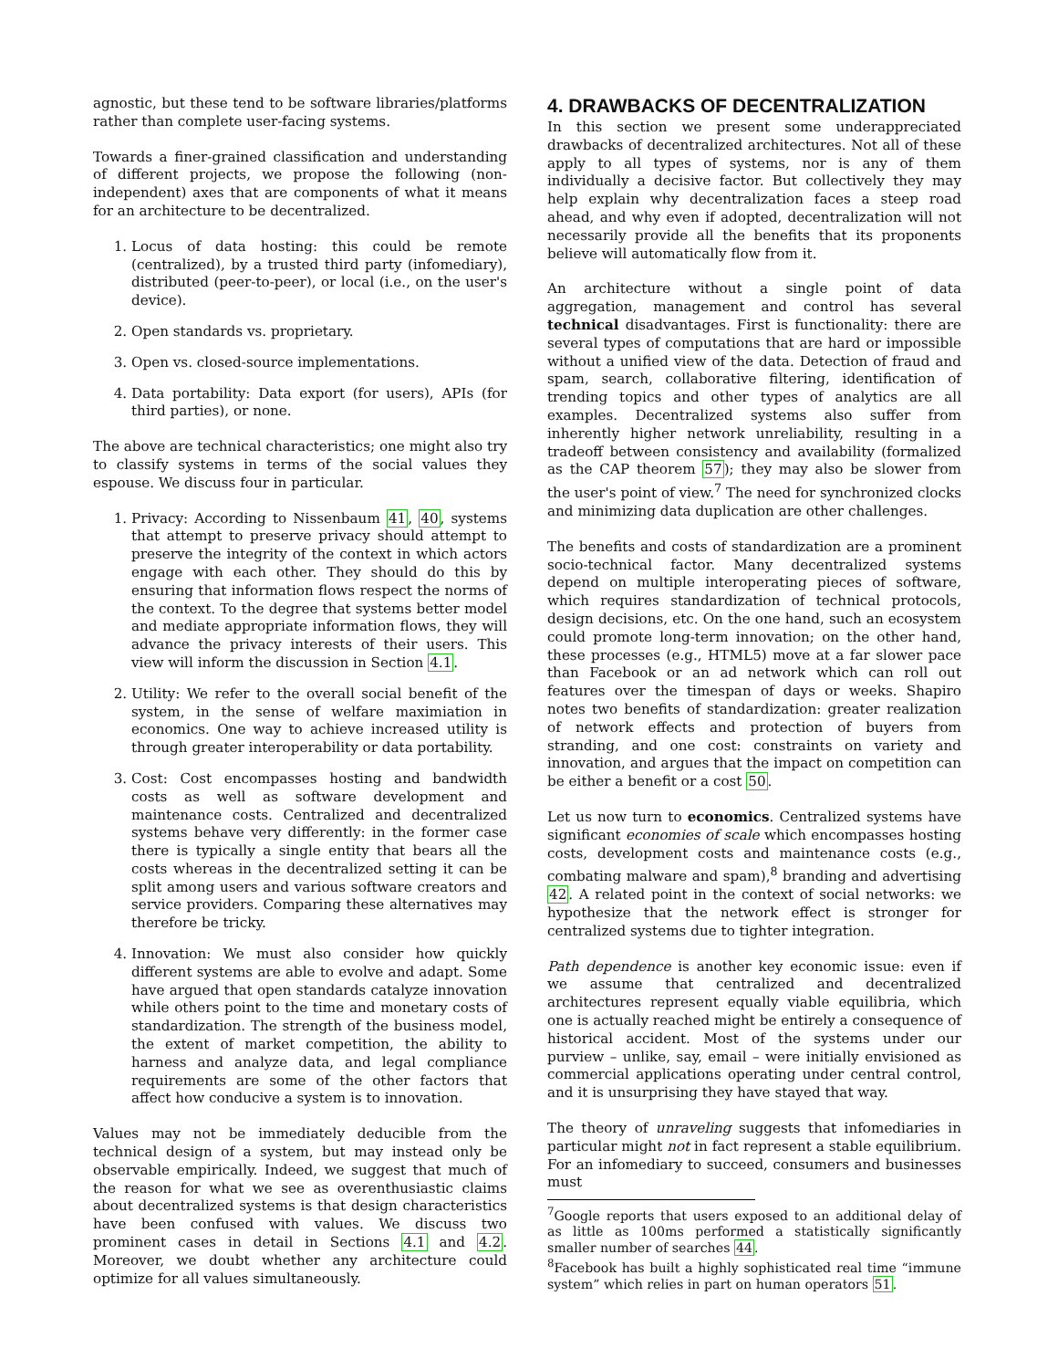agnostic, but these tend to be software libraries/platforms rather than complete user-facing systems.
Towards a finer-grained classification and understanding of different projects, we propose the following (non-independent) axes that are components of what it means for an architecture to be decentralized.
1. Locus of data hosting: this could be remote (centralized), by a trusted third party (infomediary), distributed (peer-to-peer), or local (i.e., on the user's device).
2. Open standards vs. proprietary.
3. Open vs. closed-source implementations.
4. Data portability: Data export (for users), APIs (for third parties), or none.
The above are technical characteristics; one might also try to classify systems in terms of the social values they espouse. We discuss four in particular.
1. Privacy: According to Nissenbaum 41, 40, systems that attempt to preserve privacy should attempt to preserve the integrity of the context in which actors engage with each other. They should do this by ensuring that information flows respect the norms of the context. To the degree that systems better model and mediate appropriate information flows, they will advance the privacy interests of their users. This view will inform the discussion in Section 4.1.
2. Utility: We refer to the overall social benefit of the system, in the sense of welfare maximiation in economics. One way to achieve increased utility is through greater interoperability or data portability.
3. Cost: Cost encompasses hosting and bandwidth costs as well as software development and maintenance costs. Centralized and decentralized systems behave very differently: in the former case there is typically a single entity that bears all the costs whereas in the decentralized setting it can be split among users and various software creators and service providers. Comparing these alternatives may therefore be tricky.
4. Innovation: We must also consider how quickly different systems are able to evolve and adapt. Some have argued that open standards catalyze innovation while others point to the time and monetary costs of standardization. The strength of the business model, the extent of market competition, the ability to harness and analyze data, and legal compliance requirements are some of the other factors that affect how conducive a system is to innovation.
Values may not be immediately deducible from the technical design of a system, but may instead only be observable empirically. Indeed, we suggest that much of the reason for what we see as overenthusiastic claims about decentralized systems is that design characteristics have been confused with values. We discuss two prominent cases in detail in Sections 4.1 and 4.2. Moreover, we doubt whether any architecture could optimize for all values simultaneously.
4. DRAWBACKS OF DECENTRALIZATION
In this section we present some underappreciated drawbacks of decentralized architectures. Not all of these apply to all types of systems, nor is any of them individually a decisive factor. But collectively they may help explain why decentralization faces a steep road ahead, and why even if adopted, decentralization will not necessarily provide all the benefits that its proponents believe will automatically flow from it.
An architecture without a single point of data aggregation, management and control has several technical disadvantages. First is functionality: there are several types of computations that are hard or impossible without a unified view of the data. Detection of fraud and spam, search, collaborative filtering, identification of trending topics and other types of analytics are all examples. Decentralized systems also suffer from inherently higher network unreliability, resulting in a tradeoff between consistency and availability (formalized as the CAP theorem 57); they may also be slower from the user's point of view.<sup>7</sup> The need for synchronized clocks and minimizing data duplication are other challenges.
The benefits and costs of standardization are a prominent socio-technical factor. Many decentralized systems depend on multiple interoperating pieces of software, which requires standardization of technical protocols, design decisions, etc. On the one hand, such an ecosystem could promote long-term innovation; on the other hand, these processes (e.g., HTML5) move at a far slower pace than Facebook or an ad network which can roll out features over the timespan of days or weeks. Shapiro notes two benefits of standardization: greater realization of network effects and protection of buyers from stranding, and one cost: constraints on variety and innovation, and argues that the impact on competition can be either a benefit or a cost 50.
Let us now turn to economics. Centralized systems have significant economies of scale which encompasses hosting costs, development costs and maintenance costs (e.g., combating malware and spam),<sup>8</sup> branding and advertising 42. A related point in the context of social networks: we hypothesize that the network effect is stronger for centralized systems due to tighter integration.
Path dependence is another key economic issue: even if we assume that centralized and decentralized architectures represent equally viable equilibria, which one is actually reached might be entirely a consequence of historical accident. Most of the systems under our purview – unlike, say, email – were initially envisioned as commercial applications operating under central control, and it is unsurprising they have stayed that way.
The theory of unraveling suggests that infomediaries in particular might not in fact represent a stable equilibrium. For an infomediary to succeed, consumers and businesses must
<sup>7</sup> Google reports that users exposed to an additional delay of as little as 100ms performed a statistically significantly smaller number of searches 44.
<sup>8</sup> Facebook has built a highly sophisticated real time “immune system” which relies in part on human operators 51.